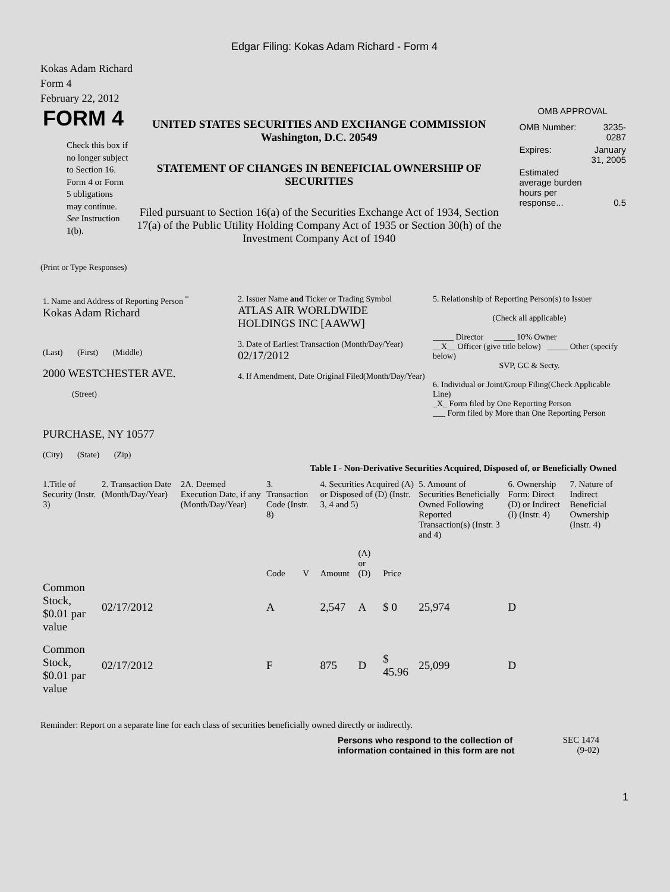Edgar Filing: Kokas Adam Richard - Form 4
Kokas Adam Richard
Form 4
February 22, 2012
FORM 4
Check this box if no longer subject to Section 16. Form 4 or Form 5 obligations may continue. See Instruction 1(b).
UNITED STATES SECURITIES AND EXCHANGE COMMISSION
Washington, D.C. 20549
STATEMENT OF CHANGES IN BENEFICIAL OWNERSHIP OF SECURITIES
Filed pursuant to Section 16(a) of the Securities Exchange Act of 1934, Section 17(a) of the Public Utility Holding Company Act of 1935 or Section 30(h) of the Investment Company Act of 1940
OMB APPROVAL
| OMB Number: | 3235-0287 |
| Expires: | January 31, 2005 |
| Estimated average burden hours per response... | 0.5 |
(Print or Type Responses)
| 1. Name and Address of Reporting Person <sup>*</sup> Kokas Adam Richard (Last) (First) (Middle) 2000 WESTCHESTER AVE. (Street) PURCHASE, NY 10577 (City) (State) (Zip) | 2. Issuer Name and Ticker or Trading Symbol ATLAS AIR WORLDWIDE HOLDINGS INC [AAWW] 3. Date of Earliest Transaction (Month/Day/Year) 02/17/2012 4. If Amendment, Date Original Filed(Month/Day/Year) | 5. Relationship of Reporting Person(s) to Issuer (Check all applicable) _____ Director _____ 10% Owner __X__ Officer (give title below) _____ Other (specify below) SVP, GC & Secty. 6. Individual or Joint/Group Filing(Check Applicable Line) _X_ Form filed by One Reporting Person ___ Form filed by More than One Reporting Person |
Table I - Non-Derivative Securities Acquired, Disposed of, or Beneficially Owned
| 1.Title of Security (Instr. 3) | 2. Transaction Date (Month/Day/Year) | 2A. Deemed Execution Date, if any (Month/Day/Year) | 3. Transaction Code (Instr. 8) | | 4. Securities Acquired (A) or Disposed of (D) (Instr. 3, 4 and 5) | | | 5. Amount of Securities Beneficially Owned Following Reported Transaction(s) (Instr. 3 and 4) | 6. Ownership Form: Direct (D) or Indirect (I) (Instr. 4) | 7. Nature of Indirect Beneficial Ownership (Instr. 4) |
| --- | --- | --- | --- | --- | --- | --- | --- | --- | --- | --- |
| | | | Code | V | Amount | (A) or (D) | Price | | | |
| Common Stock, $0.01 par value | 02/17/2012 | | A | | 2,547 | A | $ 0 | 25,974 | D | |
| Common Stock, $0.01 par value | 02/17/2012 | | F | | 875 | D | $ 45.96 | 25,099 | D | |
Reminder: Report on a separate line for each class of securities beneficially owned directly or indirectly.
Persons who respond to the collection of information contained in this form are not
SEC 1474
(9-02)
1